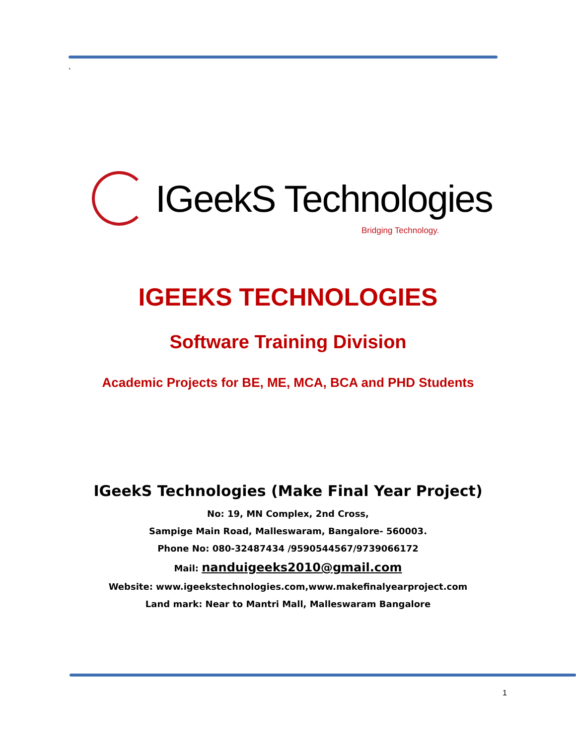`
IGeekS Technologies
Bridging Technology.
IGEEKS TECHNOLOGIES
Software Training Division
Academic Projects for BE, ME, MCA, BCA and PHD Students
IGeekS Technologies (Make Final Year Project)
No: 19, MN Complex, 2nd Cross,
Sampige Main Road, Malleswaram, Bangalore- 560003.
Phone No: 080-32487434 /9590544567/9739066172
Mail: nanduigeeks2010@gmail.com
Website: www.igeekstechnologies.com,www.makefinalyearproject.com
Land mark: Near to Mantri Mall, Malleswaram Bangalore
1